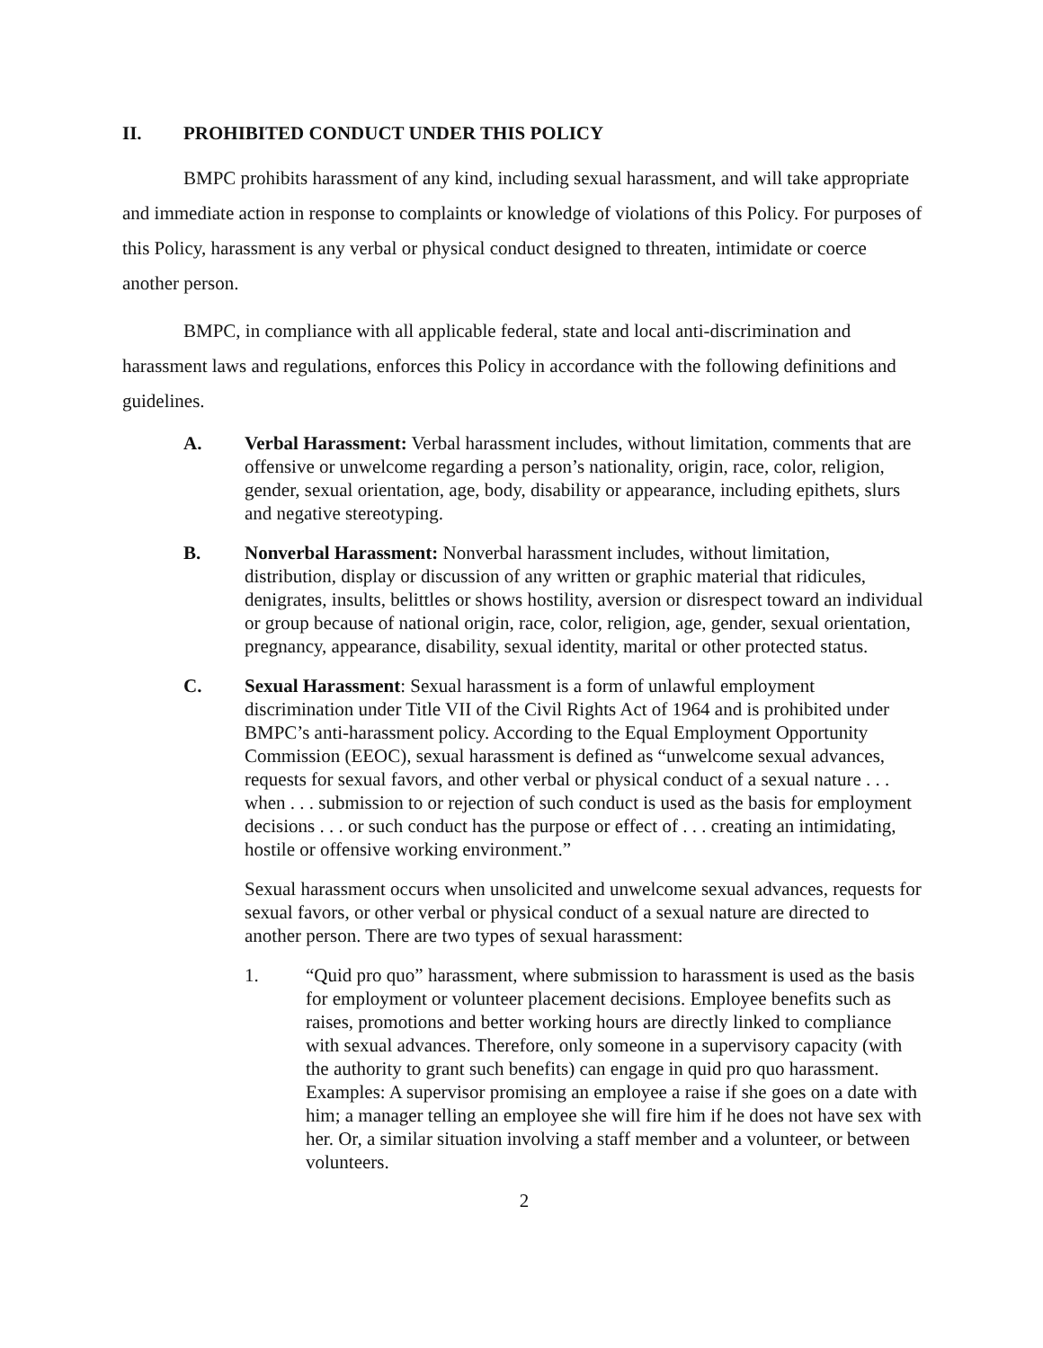II. PROHIBITED CONDUCT UNDER THIS POLICY
BMPC prohibits harassment of any kind, including sexual harassment, and will take appropriate and immediate action in response to complaints or knowledge of violations of this Policy. For purposes of this Policy, harassment is any verbal or physical conduct designed to threaten, intimidate or coerce another person.
BMPC, in compliance with all applicable federal, state and local anti-discrimination and harassment laws and regulations, enforces this Policy in accordance with the following definitions and guidelines.
A. Verbal Harassment: Verbal harassment includes, without limitation, comments that are offensive or unwelcome regarding a person’s nationality, origin, race, color, religion, gender, sexual orientation, age, body, disability or appearance, including epithets, slurs and negative stereotyping.
B. Nonverbal Harassment: Nonverbal harassment includes, without limitation, distribution, display or discussion of any written or graphic material that ridicules, denigrates, insults, belittles or shows hostility, aversion or disrespect toward an individual or group because of national origin, race, color, religion, age, gender, sexual orientation, pregnancy, appearance, disability, sexual identity, marital or other protected status.
C. Sexual Harassment: Sexual harassment is a form of unlawful employment discrimination under Title VII of the Civil Rights Act of 1964 and is prohibited under BMPC’s anti-harassment policy. According to the Equal Employment Opportunity Commission (EEOC), sexual harassment is defined as “unwelcome sexual advances, requests for sexual favors, and other verbal or physical conduct of a sexual nature . . . when . . . submission to or rejection of such conduct is used as the basis for employment decisions . . . or such conduct has the purpose or effect of . . . creating an intimidating, hostile or offensive working environment.”
Sexual harassment occurs when unsolicited and unwelcome sexual advances, requests for sexual favors, or other verbal or physical conduct of a sexual nature are directed to another person. There are two types of sexual harassment:
1. “Quid pro quo” harassment, where submission to harassment is used as the basis for employment or volunteer placement decisions. Employee benefits such as raises, promotions and better working hours are directly linked to compliance with sexual advances. Therefore, only someone in a supervisory capacity (with the authority to grant such benefits) can engage in quid pro quo harassment. Examples: A supervisor promising an employee a raise if she goes on a date with him; a manager telling an employee she will fire him if he does not have sex with her. Or, a similar situation involving a staff member and a volunteer, or between volunteers.
2